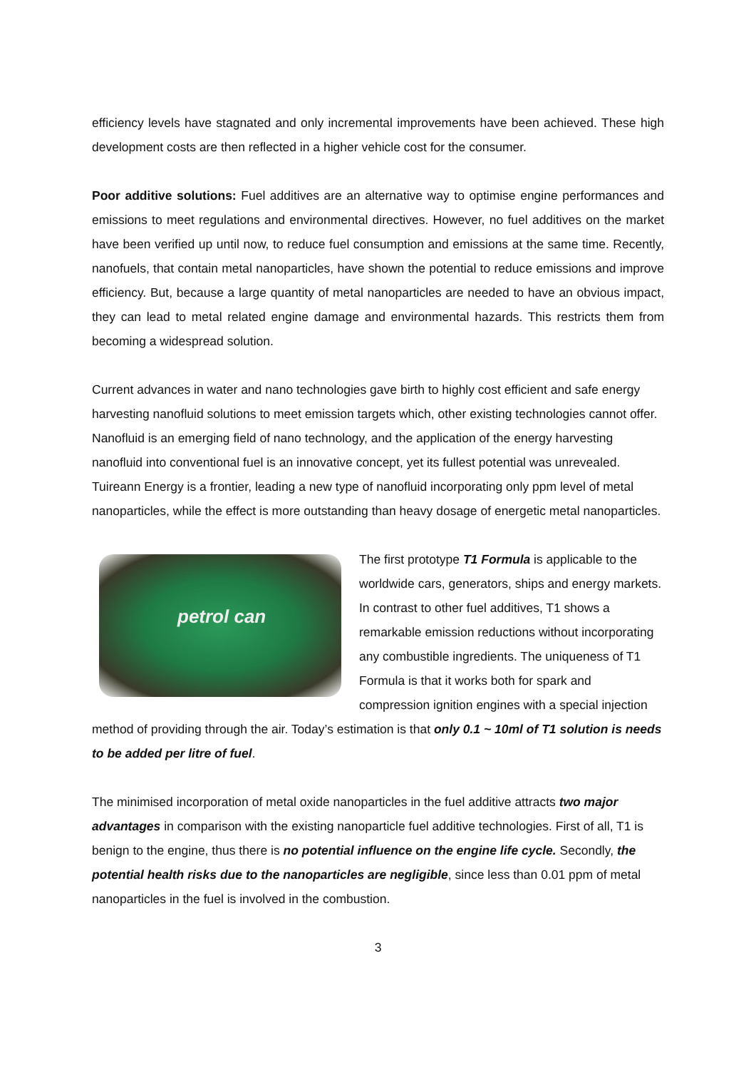efficiency levels have stagnated and only incremental improvements have been achieved. These high development costs are then reflected in a higher vehicle cost for the consumer.
Poor additive solutions: Fuel additives are an alternative way to optimise engine performances and emissions to meet regulations and environmental directives. However, no fuel additives on the market have been verified up until now, to reduce fuel consumption and emissions at the same time. Recently, nanofuels, that contain metal nanoparticles, have shown the potential to reduce emissions and improve efficiency. But, because a large quantity of metal nanoparticles are needed to have an obvious impact, they can lead to metal related engine damage and environmental hazards. This restricts them from becoming a widespread solution.
Current advances in water and nano technologies gave birth to highly cost efficient and safe energy harvesting nanofluid solutions to meet emission targets which, other existing technologies cannot offer. Nanofluid is an emerging field of nano technology, and the application of the energy harvesting nanofluid into conventional fuel is an innovative concept, yet its fullest potential was unrevealed. Tuireann Energy is a frontier, leading a new type of nanofluid incorporating only ppm level of metal nanoparticles, while the effect is more outstanding than heavy dosage of energetic metal nanoparticles.
petrol can The first prototype T1 Formula is applicable to the worldwide cars, generators, ships and energy markets. In contrast to other fuel additives, T1 shows a remarkable emission reductions without incorporating any combustible ingredients. The uniqueness of T1 Formula is that it works both for spark and compression ignition engines with a special injection method of providing through the air. Today’s estimation is that only 0.1 ~ 10ml of T1 solution is needs to be added per litre of fuel.
The minimised incorporation of metal oxide nanoparticles in the fuel additive attracts two major advantages in comparison with the existing nanoparticle fuel additive technologies. First of all, T1 is benign to the engine, thus there is no potential influence on the engine life cycle. Secondly, the potential health risks due to the nanoparticles are negligible, since less than 0.01 ppm of metal nanoparticles in the fuel is involved in the combustion.
3